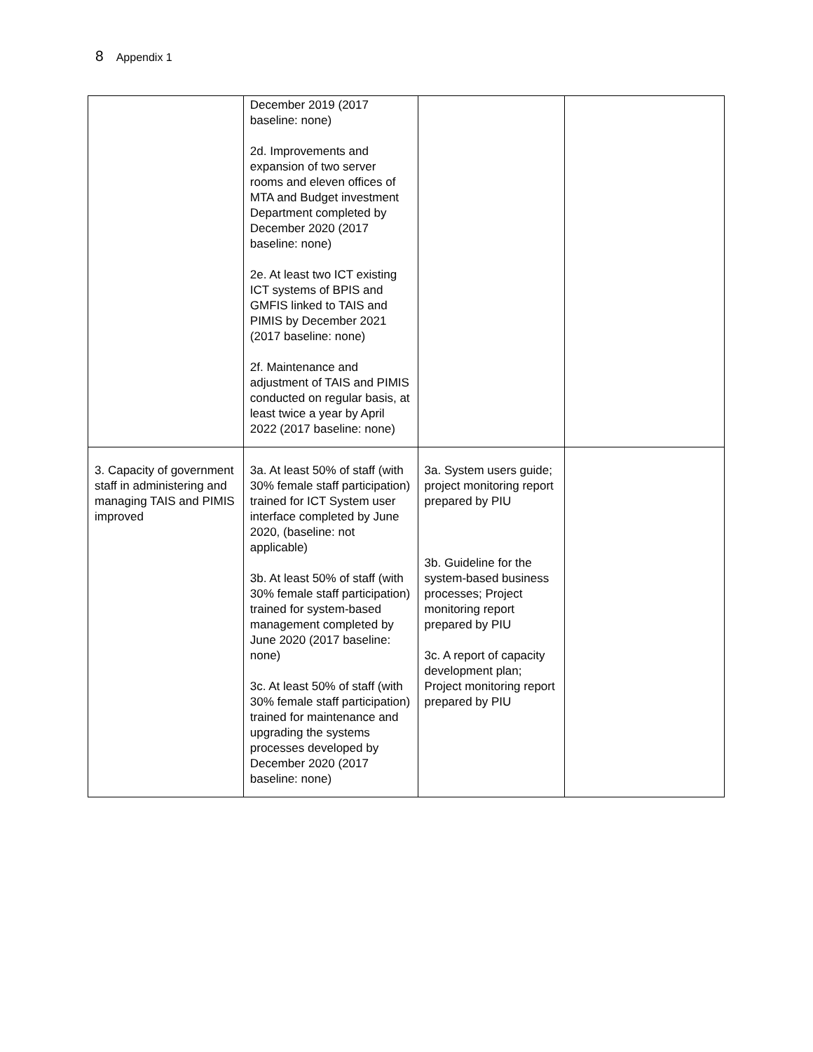8 Appendix 1
| | December 2019 (2017 baseline: none) 2d. Improvements and expansion of two server rooms and eleven offices of MTA and Budget investment Department completed by December 2020 (2017 baseline: none) 2e. At least two ICT existing ICT systems of BPIS and GMFIS linked to TAIS and PIMIS by December 2021 (2017 baseline: none) 2f. Maintenance and adjustment of TAIS and PIMIS conducted on regular basis, at least twice a year by April 2022 (2017 baseline: none) | | |
| 3. Capacity of government staff in administering and managing TAIS and PIMIS improved | 3a. At least 50% of staff (with 30% female staff participation) trained for ICT System user interface completed by June 2020, (baseline: not applicable) 3b. At least 50% of staff (with 30% female staff participation) trained for system-based management completed by June 2020 (2017 baseline: none) 3c. At least 50% of staff (with 30% female staff participation) trained for maintenance and upgrading the systems processes developed by December 2020 (2017 baseline: none) | 3a. System users guide; project monitoring report prepared by PIU 3b. Guideline for the system-based business processes; Project monitoring report prepared by PIU 3c. A report of capacity development plan; Project monitoring report prepared by PIU | |